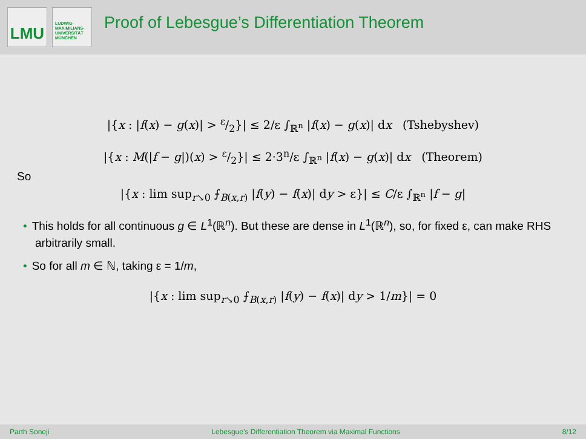LMU
LUDWIG-
MAXIMILIANS-
UNIVERSITÄT
MÜNCHEN
Proof of Lebesgue’s Differentiation Theorem
|{x : |f(x) − g(x)| > ε/2}| ≤ 2/ε ∫<sub>ℝ<sup>n</sup></sub> |f(x) − g(x)| dx (Tshebyshev)
|{x : M(|f − g|)(x) > ε/2}| ≤ 2·3<sup>n</sup>/ε ∫<sub>ℝ<sup>n</sup></sub> |f(x) − g(x)| dx (Theorem)
So
|{x : lim sup<sub>r↘0</sub> ⨍<sub>B(x,r)</sub> |f(y) − f(x)| dy > ε}| ≤ C/ε ∫<sub>ℝ<sup>n</sup></sub> |f − g|
• This holds for all continuous g ∈ L<sup>1</sup>(ℝ<sup>n</sup>). But these are dense in L<sup>1</sup>(ℝ<sup>n</sup>), so, for fixed ε, can make RHS arbitrarily small.
• So for all m ∈ ℕ, taking ε = 1/m,
|{x : lim sup<sub>r↘0</sub> ⨍<sub>B(x,r)</sub> |f(y) − f(x)| dy > 1/m}| = 0
Parth Soneji Lebesgue’s Differentiation Theorem via Maximal Functions 8/12